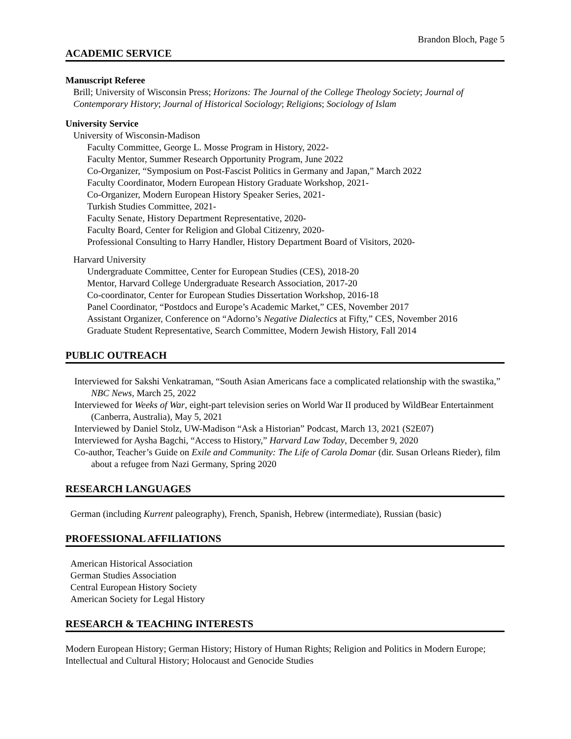Brandon Bloch, Page 5
ACADEMIC SERVICE
Manuscript Referee
Brill; University of Wisconsin Press; Horizons: The Journal of the College Theology Society; Journal of Contemporary History; Journal of Historical Sociology; Religions; Sociology of Islam
University Service
University of Wisconsin-Madison
Faculty Committee, George L. Mosse Program in History, 2022-
Faculty Mentor, Summer Research Opportunity Program, June 2022
Co-Organizer, “Symposium on Post-Fascist Politics in Germany and Japan,” March 2022
Faculty Coordinator, Modern European History Graduate Workshop, 2021-
Co-Organizer, Modern European History Speaker Series, 2021-
Turkish Studies Committee, 2021-
Faculty Senate, History Department Representative, 2020-
Faculty Board, Center for Religion and Global Citizenry, 2020-
Professional Consulting to Harry Handler, History Department Board of Visitors, 2020-
Harvard University
Undergraduate Committee, Center for European Studies (CES), 2018-20
Mentor, Harvard College Undergraduate Research Association, 2017-20
Co-coordinator, Center for European Studies Dissertation Workshop, 2016-18
Panel Coordinator, “Postdocs and Europe’s Academic Market,” CES, November 2017
Assistant Organizer, Conference on “Adorno’s Negative Dialectics at Fifty,” CES, November 2016
Graduate Student Representative, Search Committee, Modern Jewish History, Fall 2014
PUBLIC OUTREACH
Interviewed for Sakshi Venkatraman, “South Asian Americans face a complicated relationship with the swastika,” NBC News, March 25, 2022
Interviewed for Weeks of War, eight-part television series on World War II produced by WildBear Entertainment (Canberra, Australia), May 5, 2021
Interviewed by Daniel Stolz, UW-Madison “Ask a Historian” Podcast, March 13, 2021 (S2E07)
Interviewed for Aysha Bagchi, “Access to History,” Harvard Law Today, December 9, 2020
Co-author, Teacher’s Guide on Exile and Community: The Life of Carola Domar (dir. Susan Orleans Rieder), film about a refugee from Nazi Germany, Spring 2020
RESEARCH LANGUAGES
German (including Kurrent paleography), French, Spanish, Hebrew (intermediate), Russian (basic)
PROFESSIONAL AFFILIATIONS
American Historical Association
German Studies Association
Central European History Society
American Society for Legal History
RESEARCH & TEACHING INTERESTS
Modern European History; German History; History of Human Rights; Religion and Politics in Modern Europe; Intellectual and Cultural History; Holocaust and Genocide Studies